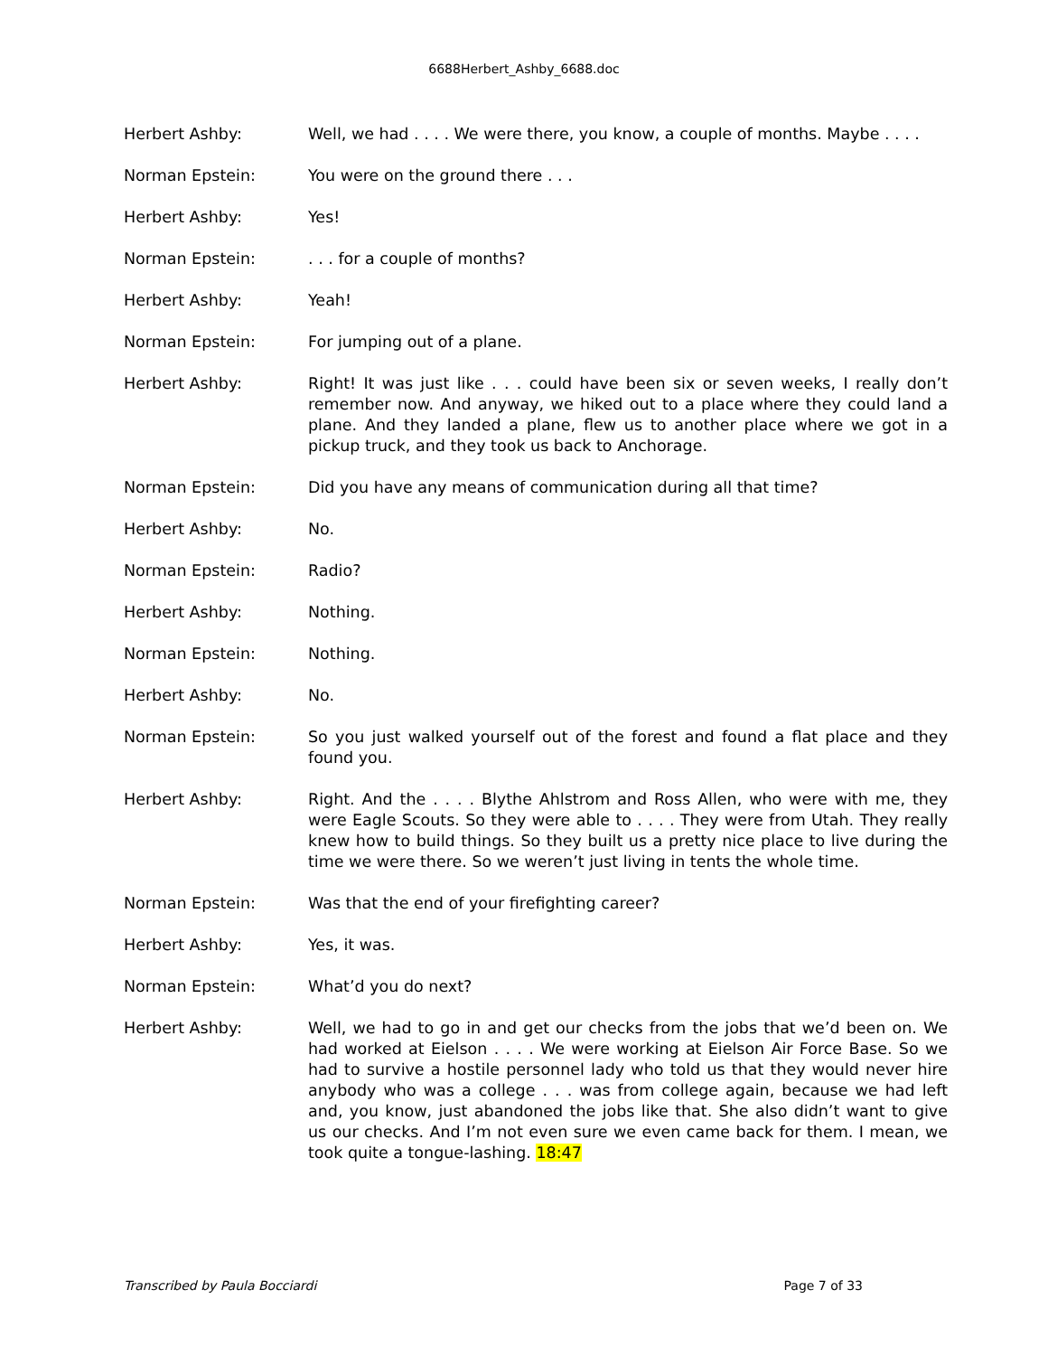6688Herbert_Ashby_6688.doc
Herbert Ashby: Well, we had . . . . We were there, you know, a couple of months. Maybe . . . .
Norman Epstein: You were on the ground there . . .
Herbert Ashby: Yes!
Norman Epstein: . . . for a couple of months?
Herbert Ashby: Yeah!
Norman Epstein: For jumping out of a plane.
Herbert Ashby: Right! It was just like . . . could have been six or seven weeks, I really don’t remember now. And anyway, we hiked out to a place where they could land a plane. And they landed a plane, flew us to another place where we got in a pickup truck, and they took us back to Anchorage.
Norman Epstein: Did you have any means of communication during all that time?
Herbert Ashby: No.
Norman Epstein: Radio?
Herbert Ashby: Nothing.
Norman Epstein: Nothing.
Herbert Ashby: No.
Norman Epstein: So you just walked yourself out of the forest and found a flat place and they found you.
Herbert Ashby: Right. And the . . . . Blythe Ahlstrom and Ross Allen, who were with me, they were Eagle Scouts. So they were able to . . . . They were from Utah. They really knew how to build things. So they built us a pretty nice place to live during the time we were there. So we weren’t just living in tents the whole time.
Norman Epstein: Was that the end of your firefighting career?
Herbert Ashby: Yes, it was.
Norman Epstein: What’d you do next?
Herbert Ashby: Well, we had to go in and get our checks from the jobs that we’d been on. We had worked at Eielson . . . . We were working at Eielson Air Force Base. So we had to survive a hostile personnel lady who told us that they would never hire anybody who was a college . . . was from college again, because we had left and, you know, just abandoned the jobs like that. She also didn’t want to give us our checks. And I’m not even sure we even came back for them. I mean, we took quite a tongue-lashing. 18:47
Transcribed by Paula Bocciardi Page 7 of 33